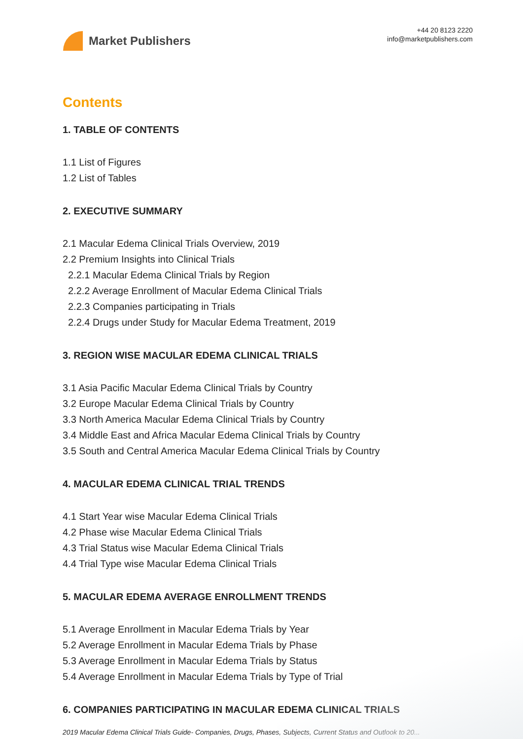Market Publishers
+44 20 8123 2220
info@marketpublishers.com
Contents
1. TABLE OF CONTENTS
1.1 List of Figures
1.2 List of Tables
2. EXECUTIVE SUMMARY
2.1 Macular Edema Clinical Trials Overview, 2019
2.2 Premium Insights into Clinical Trials
2.2.1 Macular Edema Clinical Trials by Region
2.2.2 Average Enrollment of Macular Edema Clinical Trials
2.2.3 Companies participating in Trials
2.2.4 Drugs under Study for Macular Edema Treatment, 2019
3. REGION WISE MACULAR EDEMA CLINICAL TRIALS
3.1 Asia Pacific Macular Edema Clinical Trials by Country
3.2 Europe Macular Edema Clinical Trials by Country
3.3 North America Macular Edema Clinical Trials by Country
3.4 Middle East and Africa Macular Edema Clinical Trials by Country
3.5 South and Central America Macular Edema Clinical Trials by Country
4. MACULAR EDEMA CLINICAL TRIAL TRENDS
4.1 Start Year wise Macular Edema Clinical Trials
4.2 Phase wise Macular Edema Clinical Trials
4.3 Trial Status wise Macular Edema Clinical Trials
4.4 Trial Type wise Macular Edema Clinical Trials
5. MACULAR EDEMA AVERAGE ENROLLMENT TRENDS
5.1 Average Enrollment in Macular Edema Trials by Year
5.2 Average Enrollment in Macular Edema Trials by Phase
5.3 Average Enrollment in Macular Edema Trials by Status
5.4 Average Enrollment in Macular Edema Trials by Type of Trial
6. COMPANIES PARTICIPATING IN MACULAR EDEMA CLINICAL TRIALS
2019 Macular Edema Clinical Trials Guide- Companies, Drugs, Phases, Subjects, Current Status and Outlook to 20...